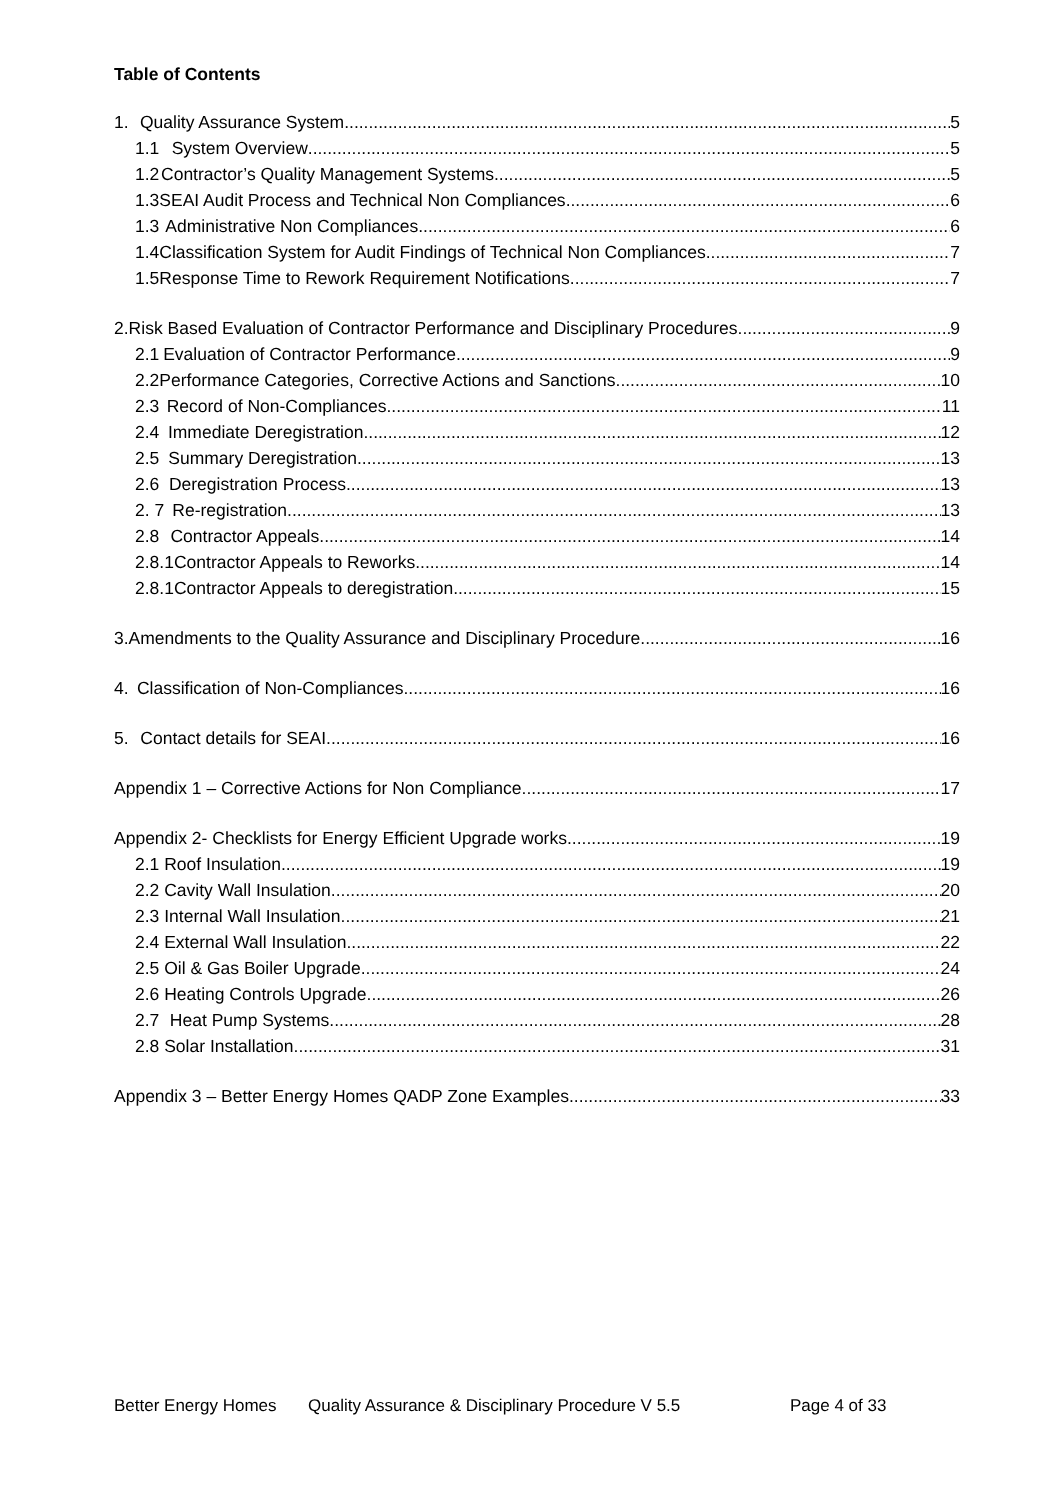Table of Contents
1. Quality Assurance System 5
1.1 System Overview 5
1.2 Contractor’s Quality Management Systems 5
1.3 SEAI Audit Process and Technical Non Compliances 6
1.3 Administrative Non Compliances 6
1.4 Classification System for Audit Findings of Technical Non Compliances 7
1.5 Response Time to Rework Requirement Notifications 7
2. Risk Based Evaluation of Contractor Performance and Disciplinary Procedures. 9
2.1 Evaluation of Contractor Performance 9
2.2 Performance Categories, Corrective Actions and Sanctions. 10
2.3 Record of Non-Compliances 11
2.4 Immediate Deregistration 12
2.5 Summary Deregistration 13
2.6 Deregistration Process 13
2. 7 Re-registration 13
2.8 Contractor Appeals 14
2.8.1 Contractor Appeals to Reworks 14
2.8.1 Contractor Appeals to deregistration 15
3. Amendments to the Quality Assurance and Disciplinary Procedure 16
4. Classification of Non-Compliances 16
5. Contact details for SEAI 16
Appendix 1 – Corrective Actions for Non Compliance 17
Appendix 2- Checklists for Energy Efficient Upgrade works 19
2.1 Roof Insulation 19
2.2 Cavity Wall Insulation 20
2.3 Internal Wall Insulation 21
2.4 External Wall Insulation 22
2.5 Oil & Gas Boiler Upgrade 24
2.6 Heating Controls Upgrade 26
2.7 Heat Pump Systems 28
2.8 Solar Installation 31
Appendix 3 – Better Energy Homes QADP Zone Examples 33
Better Energy Homes Quality Assurance & Disciplinary Procedure V 5.5 Page 4 of 33